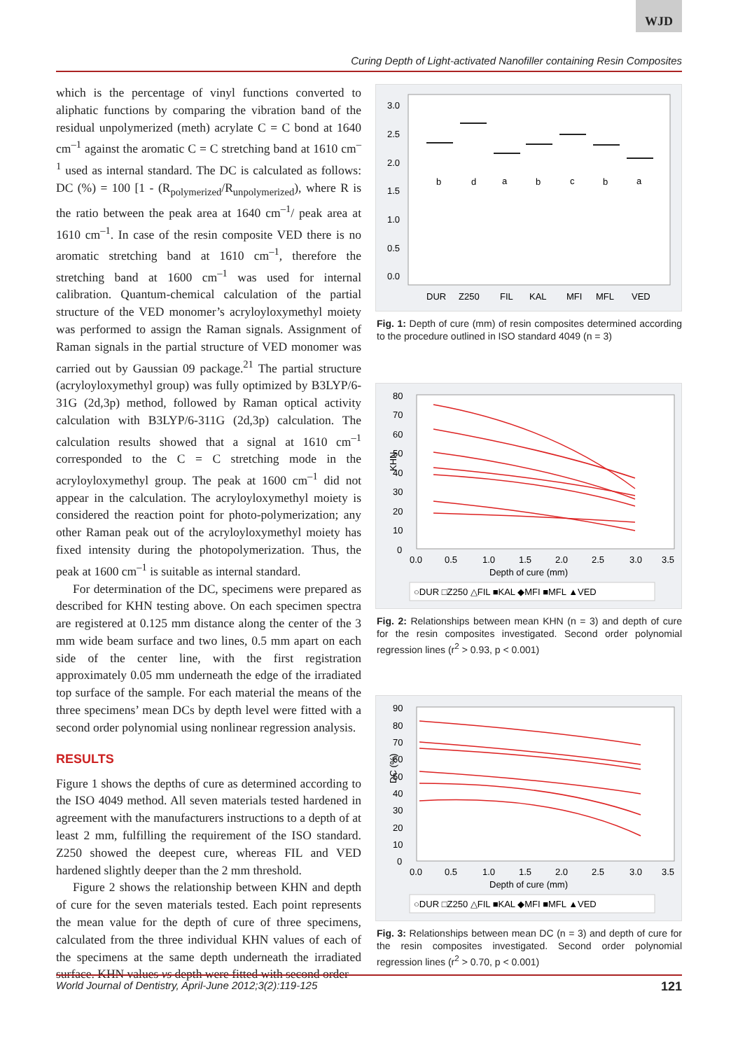WJD
Curing Depth of Light-activated Nanofiller containing Resin Composites
which is the percentage of vinyl functions converted to aliphatic functions by comparing the vibration band of the residual unpolymerized (meth) acrylate C = C bond at 1640 cm<sup>–1</sup> against the aromatic C = C stretching band at 1610 cm<sup>–1</sup> used as internal standard. The DC is calculated as follows: DC (%) = 100 [1 - (R<sub>polymerized</sub>/R<sub>unpolymerized</sub>), where R is the ratio between the peak area at 1640 cm<sup>–1</sup>/ peak area at 1610 cm<sup>–1</sup>. In case of the resin composite VED there is no aromatic stretching band at 1610 cm<sup>–1</sup>, therefore the stretching band at 1600 cm<sup>–1</sup> was used for internal calibration. Quantum-chemical calculation of the partial structure of the VED monomer’s acryloyloxymethyl moiety was performed to assign the Raman signals. Assignment of Raman signals in the partial structure of VED monomer was carried out by Gaussian 09 package.<sup>21</sup> The partial structure (acryloyloxymethyl group) was fully optimized by B3LYP/6-31G (2d,3p) method, followed by Raman optical activity calculation with B3LYP/6-311G (2d,3p) calculation. The calculation results showed that a signal at 1610 cm<sup>–1</sup> corresponded to the C = C stretching mode in the acryloyloxymethyl group. The peak at 1600 cm<sup>–1</sup> did not appear in the calculation. The acryloyloxymethyl moiety is considered the reaction point for photo-polymerization; any other Raman peak out of the acryloyloxymethyl moiety has fixed intensity during the photopolymerization. Thus, the peak at 1600 cm<sup>–1</sup> is suitable as internal standard.
For determination of the DC, specimens were prepared as described for KHN testing above. On each specimen spectra are registered at 0.125 mm distance along the center of the 3 mm wide beam surface and two lines, 0.5 mm apart on each side of the center line, with the first registration approximately 0.05 mm underneath the edge of the irradiated top surface of the sample. For each material the means of the three specimens’ mean DCs by depth level were fitted with a second order polynomial using nonlinear regression analysis.
RESULTS
Figure 1 shows the depths of cure as determined according to the ISO 4049 method. All seven materials tested hardened in agreement with the manufacturers instructions to a depth of at least 2 mm, fulfilling the requirement of the ISO standard. Z250 showed the deepest cure, whereas FIL and VED hardened slightly deeper than the 2 mm threshold.
Figure 2 shows the relationship between KHN and depth of cure for the seven materials tested. Each point represents the mean value for the depth of cure of three specimens, calculated from the three individual KHN values of each of the specimens at the same depth underneath the irradiated surface. KHN values vs depth were fitted with second order
3.0
2.5
2.0
1.5
1.0
0.5
0.0
b
d
a
b
c
b
a
DUR
Z250
FIL
KAL
MFI
MFL
VED
Fig. 1: Depth of cure (mm) of resin composites determined according to the procedure outlined in ISO standard 4049 (n = 3)
80
70
60
50
40
30
20
10
0
KHN
0.0
0.5
1.0
1.5
2.0
2.5
3.0
3.5
Depth of cure (mm)
○DUR □Z250 △FIL ■KAL ◆MFI ■MFL ▲VED
Fig. 2: Relationships between mean KHN (n = 3) and depth of cure for the resin composites investigated. Second order polynomial regression lines (r<sup>2</sup> > 0.93, p < 0.001)
90
80
70
60
50
40
30
20
10
0
DC (%)
0.0
0.5
1.0
1.5
2.0
2.5
3.0
3.5
Depth of cure (mm)
○DUR □Z250 △FIL ■KAL ◆MFI ■MFL ▲VED
Fig. 3: Relationships between mean DC (n = 3) and depth of cure for the resin composites investigated. Second order polynomial regression lines (r<sup>2</sup> > 0.70, p < 0.001)
World Journal of Dentistry, April-June 2012;3(2):119-125 121